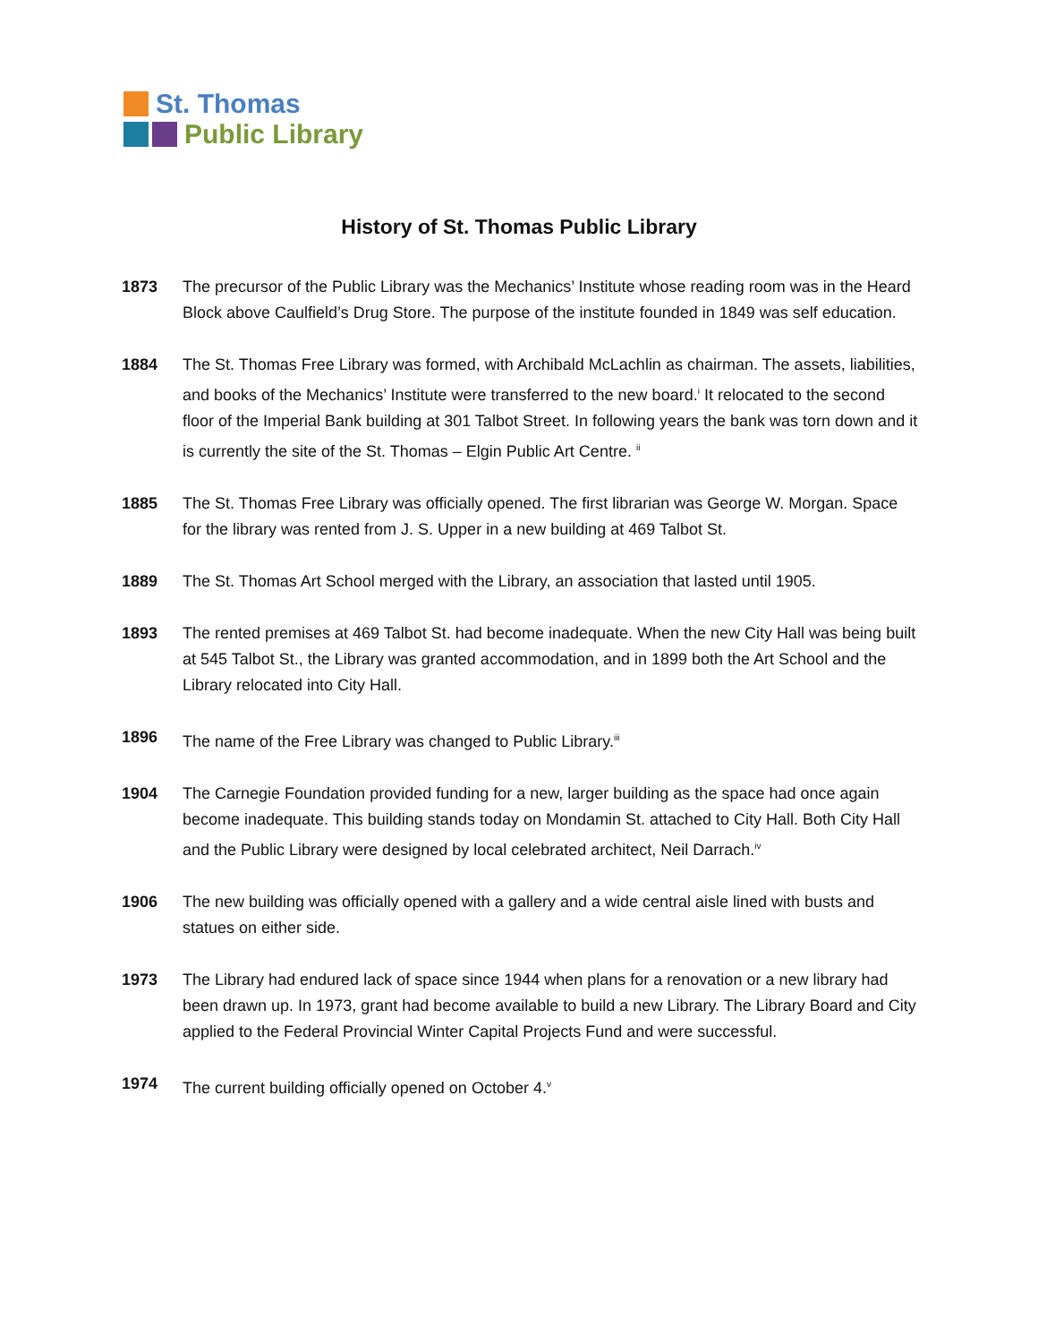St. Thomas
Public Library
History of St. Thomas Public Library
1873 The precursor of the Public Library was the Mechanics’ Institute whose reading room was in the Heard Block above Caulfield’s Drug Store. The purpose of the institute founded in 1849 was self education.
1884 The St. Thomas Free Library was formed, with Archibald McLachlin as chairman. The assets, liabilities, and books of the Mechanics’ Institute were transferred to the new board.<sup>i</sup> It relocated to the second floor of the Imperial Bank building at 301 Talbot Street. In following years the bank was torn down and it is currently the site of the St. Thomas – Elgin Public Art Centre. <sup>ii</sup>
1885 The St. Thomas Free Library was officially opened. The first librarian was George W. Morgan. Space for the library was rented from J. S. Upper in a new building at 469 Talbot St.
1889 The St. Thomas Art School merged with the Library, an association that lasted until 1905.
1893 The rented premises at 469 Talbot St. had become inadequate. When the new City Hall was being built at 545 Talbot St., the Library was granted accommodation, and in 1899 both the Art School and the Library relocated into City Hall.
1896 The name of the Free Library was changed to Public Library.<sup>iii</sup>
1904 The Carnegie Foundation provided funding for a new, larger building as the space had once again become inadequate. This building stands today on Mondamin St. attached to City Hall. Both City Hall and the Public Library were designed by local celebrated architect, Neil Darrach.<sup>iv</sup>
1906 The new building was officially opened with a gallery and a wide central aisle lined with busts and statues on either side.
1973 The Library had endured lack of space since 1944 when plans for a renovation or a new library had been drawn up. In 1973, grant had become available to build a new Library. The Library Board and City applied to the Federal Provincial Winter Capital Projects Fund and were successful.
1974 The current building officially opened on October 4.<sup>v</sup>